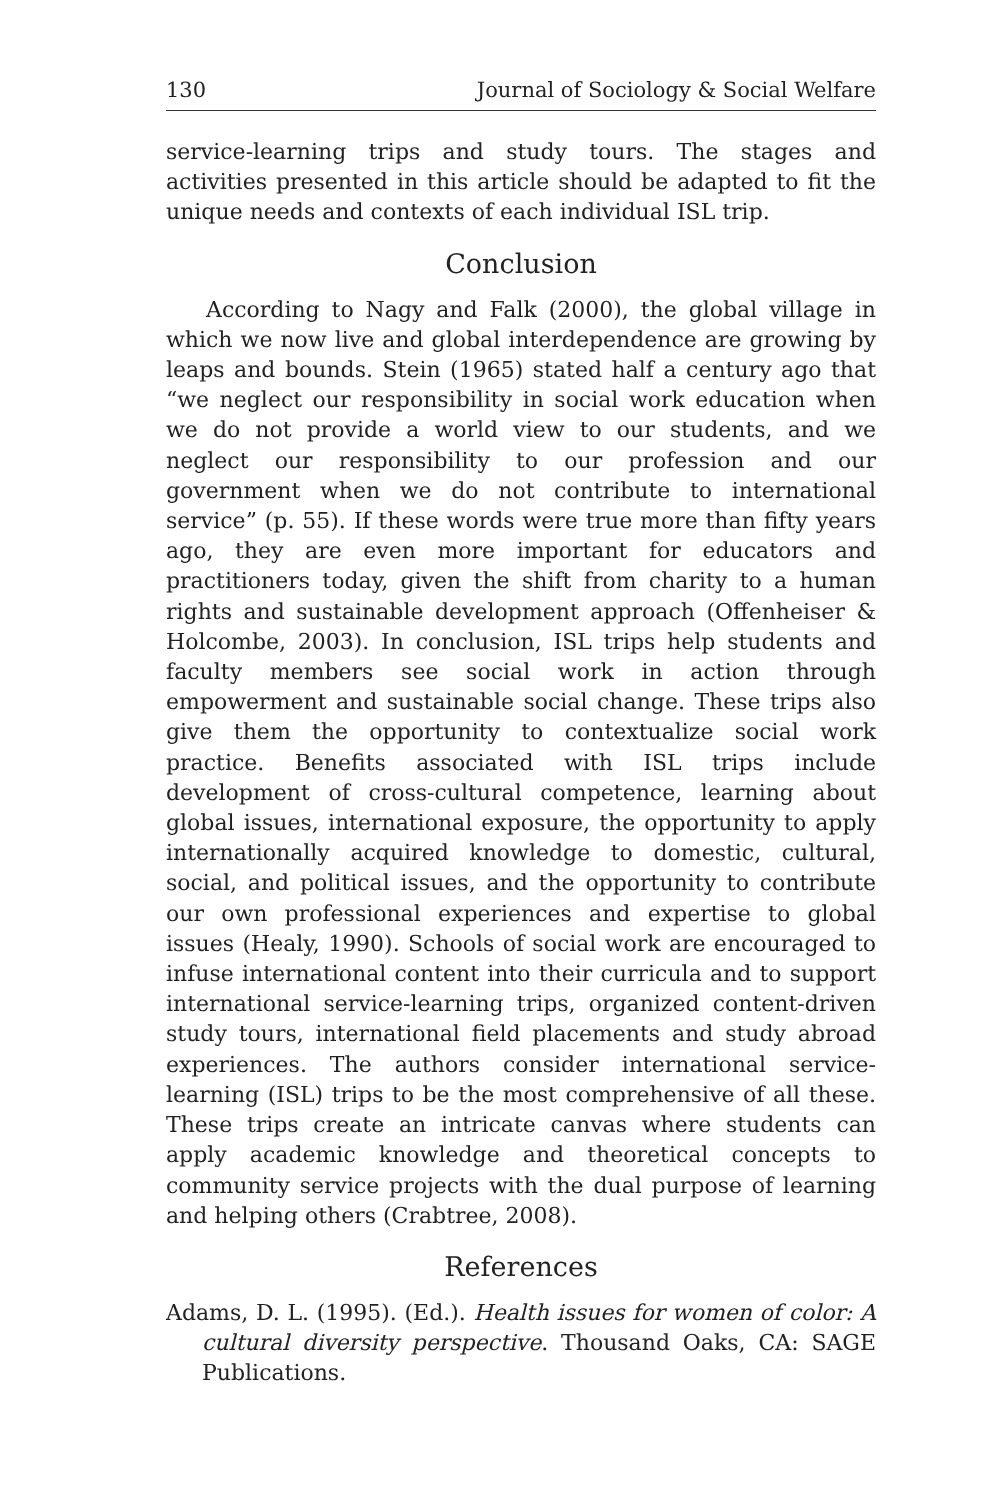130 Journal of Sociology & Social Welfare
service-learning trips and study tours. The stages and activities presented in this article should be adapted to fit the unique needs and contexts of each individual ISL trip.
Conclusion
According to Nagy and Falk (2000), the global village in which we now live and global interdependence are growing by leaps and bounds. Stein (1965) stated half a century ago that “we neglect our responsibility in social work education when we do not provide a world view to our students, and we neglect our responsibility to our profession and our government when we do not contribute to international service” (p. 55). If these words were true more than fifty years ago, they are even more important for educators and practitioners today, given the shift from charity to a human rights and sustainable development approach (Offenheiser & Holcombe, 2003). In conclusion, ISL trips help students and faculty members see social work in action through empowerment and sustainable social change. These trips also give them the opportunity to contextualize social work practice. Benefits associated with ISL trips include development of cross-cultural competence, learning about global issues, international exposure, the opportunity to apply internationally acquired knowledge to domestic, cultural, social, and political issues, and the opportunity to contribute our own professional experiences and expertise to global issues (Healy, 1990). Schools of social work are encouraged to infuse international content into their curricula and to support international service-learning trips, organized content-driven study tours, international field placements and study abroad experiences. The authors consider international service-learning (ISL) trips to be the most comprehensive of all these. These trips create an intricate canvas where students can apply academic knowledge and theoretical concepts to community service projects with the dual purpose of learning and helping others (Crabtree, 2008).
References
Adams, D. L. (1995). (Ed.). Health issues for women of color: A cultural diversity perspective. Thousand Oaks, CA: SAGE Publications.